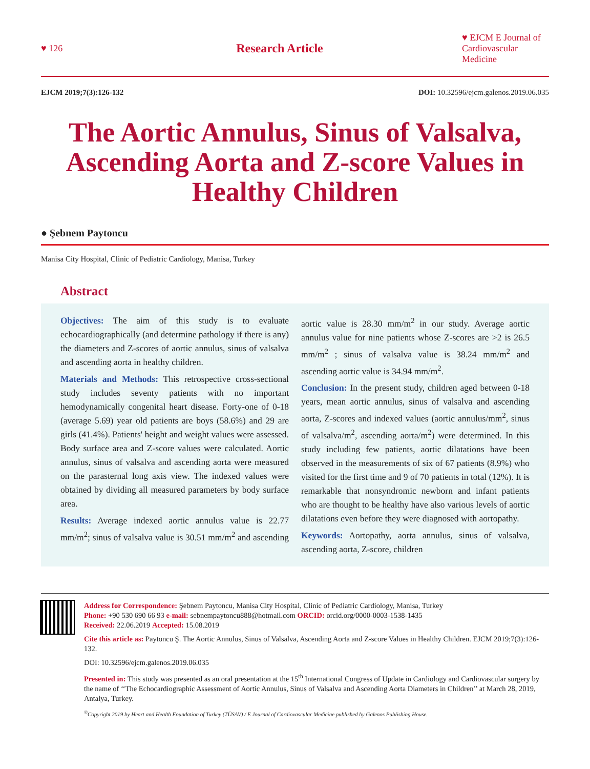♥ 126 Research Article ♥ EJCM E Journal of Cardiovascular Medicine
EJCM 2019;7(3):126-132 DOI: 10.32596/ejcm.galenos.2019.06.035
The Aortic Annulus, Sinus of Valsalva, Ascending Aorta and Z-score Values in Healthy Children
● Şebnem Paytoncu
Manisa City Hospital, Clinic of Pediatric Cardiology, Manisa, Turkey
Abstract
Objectives: The aim of this study is to evaluate echocardiographically (and determine pathology if there is any) the diameters and Z-scores of aortic annulus, sinus of valsalva and ascending aorta in healthy children.
Materials and Methods: This retrospective cross-sectional study includes seventy patients with no important hemodynamically congenital heart disease. Forty-one of 0-18 (average 5.69) year old patients are boys (58.6%) and 29 are girls (41.4%). Patients' height and weight values were assessed. Body surface area and Z-score values were calculated. Aortic annulus, sinus of valsalva and ascending aorta were measured on the parasternal long axis view. The indexed values were obtained by dividing all measured parameters by body surface area.
Results: Average indexed aortic annulus value is 22.77 mm/m<sup>2</sup>; sinus of valsalva value is 30.51 mm/m<sup>2</sup> and ascending aortic value is 28.30 mm/m<sup>2</sup> in our study. Average aortic annulus value for nine patients whose Z-scores are >2 is 26.5 mm/m<sup>2</sup> ; sinus of valsalva value is 38.24 mm/m<sup>2</sup> and ascending aortic value is 34.94 mm/m<sup>2</sup>.
Conclusion: In the present study, children aged between 0-18 years, mean aortic annulus, sinus of valsalva and ascending aorta, Z-scores and indexed values (aortic annulus/mm<sup>2</sup>, sinus of valsalva/m<sup>2</sup>, ascending aorta/m<sup>2</sup>) were determined. In this study including few patients, aortic dilatations have been observed in the measurements of six of 67 patients (8.9%) who visited for the first time and 9 of 70 patients in total (12%). It is remarkable that nonsyndromic newborn and infant patients who are thought to be healthy have also various levels of aortic dilatations even before they were diagnosed with aortopathy.
Keywords: Aortopathy, aorta annulus, sinus of valsalva, ascending aorta, Z-score, children
Address for Correspondence: Şebnem Paytoncu, Manisa City Hospital, Clinic of Pediatric Cardiology, Manisa, Turkey
Phone: +90 530 690 66 93 e-mail: sebnempaytoncu888@hotmail.com ORCID: orcid.org/0000-0003-1538-1435
Received: 22.06.2019 Accepted: 15.08.2019
Cite this article as: Paytoncu Ş. The Aortic Annulus, Sinus of Valsalva, Ascending Aorta and Z-score Values in Healthy Children. EJCM 2019;7(3):126-132.
DOI: 10.32596/ejcm.galenos.2019.06.035
Presented in: This study was presented as an oral presentation at the 15<sup>th</sup> International Congress of Update in Cardiology and Cardiovascular surgery by the name of ‘‘The Echocardiographic Assessment of Aortic Annulus, Sinus of Valsalva and Ascending Aorta Diameters in Children’’ at March 28, 2019, Antalya, Turkey.
<sup>©</sup>Copyright 2019 by Heart and Health Foundation of Turkey (TÜSAV) / E Journal of Cardiovascular Medicine published by Galenos Publishing House.